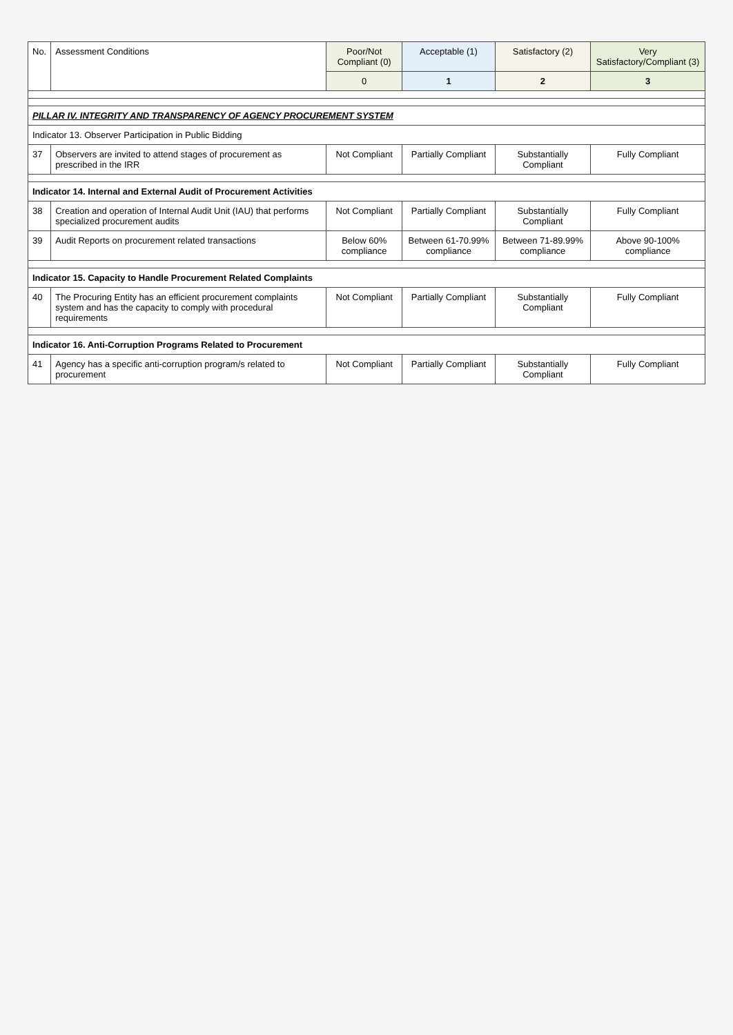| No. | Assessment Conditions | Poor/Not Compliant (0) | Acceptable (1) | Satisfactory (2) | Very Satisfactory/Compliant (3) |
| --- | --- | --- | --- | --- | --- |
| | | 0 | 1 | 2 | 3 |
| PILLAR IV. INTEGRITY AND TRANSPARENCY OF AGENCY PROCUREMENT SYSTEM | | | | | |
| Indicator 13. Observer Participation in Public Bidding | | | | | |
| 37 | Observers are invited to attend stages of procurement as prescribed in the IRR | Not Compliant | Partially Compliant | Substantially Compliant | Fully Compliant |
| Indicator 14. Internal and External Audit of Procurement Activities | | | | | |
| 38 | Creation and operation of Internal Audit Unit (IAU) that performs specialized procurement audits | Not Compliant | Partially Compliant | Substantially Compliant | Fully Compliant |
| 39 | Audit Reports on procurement related transactions | Below 60% compliance | Between 61-70.99% compliance | Between 71-89.99% compliance | Above 90-100% compliance |
| Indicator 15. Capacity to Handle Procurement Related Complaints | | | | | |
| 40 | The Procuring Entity has an efficient procurement complaints system and has the capacity to comply with procedural requirements | Not Compliant | Partially Compliant | Substantially Compliant | Fully Compliant |
| Indicator 16. Anti-Corruption Programs Related to Procurement | | | | | |
| 41 | Agency has a specific anti-corruption program/s related to procurement | Not Compliant | Partially Compliant | Substantially Compliant | Fully Compliant |